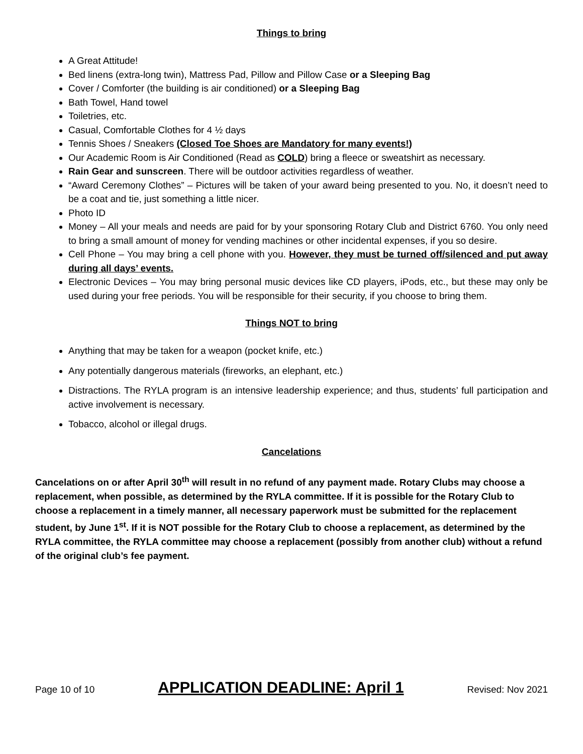Things to bring
A Great Attitude!
Bed linens (extra-long twin), Mattress Pad, Pillow and Pillow Case or a Sleeping Bag
Cover / Comforter (the building is air conditioned) or a Sleeping Bag
Bath Towel, Hand towel
Toiletries, etc.
Casual, Comfortable Clothes for 4 ½ days
Tennis Shoes / Sneakers (Closed Toe Shoes are Mandatory for many events!)
Our Academic Room is Air Conditioned (Read as COLD) bring a fleece or sweatshirt as necessary.
Rain Gear and sunscreen. There will be outdoor activities regardless of weather.
“Award Ceremony Clothes” – Pictures will be taken of your award being presented to you. No, it doesn’t need to be a coat and tie, just something a little nicer.
Photo ID
Money – All your meals and needs are paid for by your sponsoring Rotary Club and District 6760. You only need to bring a small amount of money for vending machines or other incidental expenses, if you so desire.
Cell Phone – You may bring a cell phone with you. However, they must be turned off/silenced and put away during all days’ events.
Electronic Devices – You may bring personal music devices like CD players, iPods, etc., but these may only be used during your free periods. You will be responsible for their security, if you choose to bring them.
Things NOT to bring
Anything that may be taken for a weapon (pocket knife, etc.)
Any potentially dangerous materials (fireworks, an elephant, etc.)
Distractions. The RYLA program is an intensive leadership experience; and thus, students’ full participation and active involvement is necessary.
Tobacco, alcohol or illegal drugs.
Cancelations
Cancelations on or after April 30<sup>th</sup> will result in no refund of any payment made. Rotary Clubs may choose a replacement, when possible, as determined by the RYLA committee. If it is possible for the Rotary Club to choose a replacement in a timely manner, all necessary paperwork must be submitted for the replacement student, by June 1<sup>st</sup>. If it is NOT possible for the Rotary Club to choose a replacement, as determined by the RYLA committee, the RYLA committee may choose a replacement (possibly from another club) without a refund of the original club’s fee payment.
Page 10 of 10 APPLICATION DEADLINE: April 1 Revised: Nov 2021